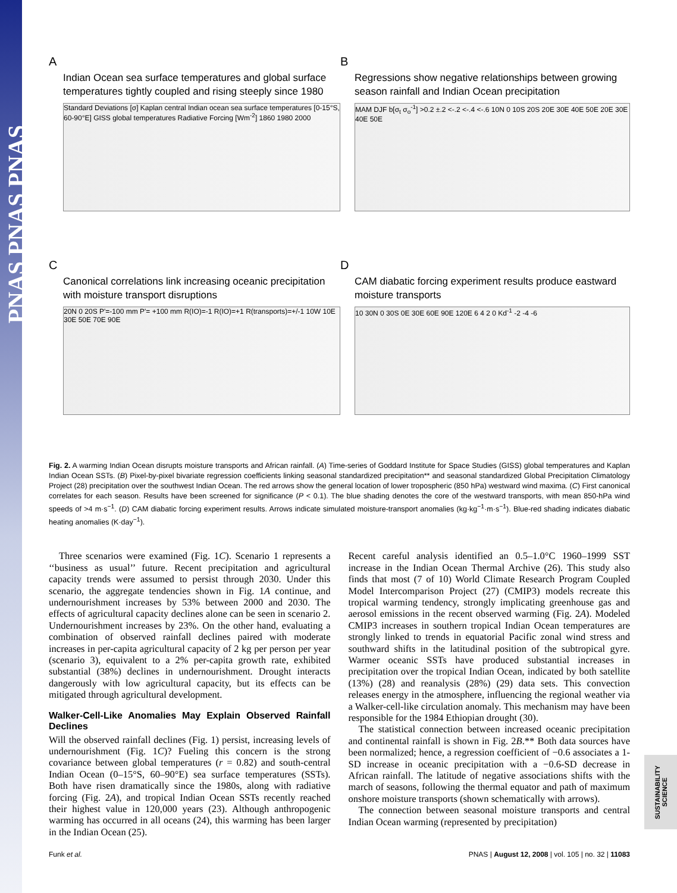PNAS PNAS PNAS
SUSTAINABILITY SCIENCE
A
Indian Ocean sea surface temperatures and global surface temperatures tightly coupled and rising steeply since 1980
Standard Deviations [σ] Kaplan central Indian ocean sea surface temperatures [0-15°S, 60-90°E] GISS global temperatures Radiative Forcing [Wm<sup>-2</sup>] 1860 1980 2000
B
Regressions show negative relationships between growing season rainfall and Indian Ocean precipitation
MAM DJF b[σ<sub>t</sub> σ<sub>o</sub><sup>-1</sup>] >0.2 ±.2 <-.2 <-.4 <-.6 10N 0 10S 20S 20E 30E 40E 50E 20E 30E 40E 50E
C
Canonical correlations link increasing oceanic precipitation with moisture transport disruptions
20N 0 20S P'=-100 mm P'= +100 mm R(IO)=-1 R(IO)=+1 R(transports)=+/-1 10W 10E 30E 50E 70E 90E
D
CAM diabatic forcing experiment results produce eastward moisture transports
10 30N 0 30S 0E 30E 60E 90E 120E 6 4 2 0 Kd<sup>-1</sup> -2 -4 -6
Fig. 2. A warming Indian Ocean disrupts moisture transports and African rainfall. (A) Time-series of Goddard Institute for Space Studies (GISS) global temperatures and Kaplan Indian Ocean SSTs. (B) Pixel-by-pixel bivariate regression coefficients linking seasonal standardized precipitation** and seasonal standardized Global Precipitation Climatology Project (28) precipitation over the southwest Indian Ocean. The red arrows show the general location of lower tropospheric (850 hPa) westward wind maxima. (C) First canonical correlates for each season. Results have been screened for significance (P < 0.1). The blue shading denotes the core of the westward transports, with mean 850-hPa wind speeds of >4 m·s<sup>−1</sup>. (D) CAM diabatic forcing experiment results. Arrows indicate simulated moisture-transport anomalies (kg·kg<sup>−1</sup>·m·s<sup>−1</sup>). Blue-red shading indicates diabatic heating anomalies (K·day<sup>−1</sup>).
Three scenarios were examined (Fig. 1C). Scenario 1 represents a ‘‘business as usual’’ future. Recent precipitation and agricultural capacity trends were assumed to persist through 2030. Under this scenario, the aggregate tendencies shown in Fig. 1A continue, and undernourishment increases by 53% between 2000 and 2030. The effects of agricultural capacity declines alone can be seen in scenario 2. Undernourishment increases by 23%. On the other hand, evaluating a combination of observed rainfall declines paired with moderate increases in per-capita agricultural capacity of 2 kg per person per year (scenario 3), equivalent to a 2% per-capita growth rate, exhibited substantial (38%) declines in undernourishment. Drought interacts dangerously with low agricultural capacity, but its effects can be mitigated through agricultural development.
Walker-Cell-Like Anomalies May Explain Observed Rainfall Declines
Will the observed rainfall declines (Fig. 1) persist, increasing levels of undernourishment (Fig. 1C)? Fueling this concern is the strong covariance between global temperatures (r = 0.82) and south-central Indian Ocean (0–15°S, 60–90°E) sea surface temperatures (SSTs). Both have risen dramatically since the 1980s, along with radiative forcing (Fig. 2A), and tropical Indian Ocean SSTs recently reached their highest value in 120,000 years (23). Although anthropogenic warming has occurred in all oceans (24), this warming has been larger in the Indian Ocean (25).
Recent careful analysis identified an 0.5–1.0°C 1960–1999 SST increase in the Indian Ocean Thermal Archive (26). This study also finds that most (7 of 10) World Climate Research Program Coupled Model Intercomparison Project (27) (CMIP3) models recreate this tropical warming tendency, strongly implicating greenhouse gas and aerosol emissions in the recent observed warming (Fig. 2A). Modeled CMIP3 increases in southern tropical Indian Ocean temperatures are strongly linked to trends in equatorial Pacific zonal wind stress and southward shifts in the latitudinal position of the subtropical gyre. Warmer oceanic SSTs have produced substantial increases in precipitation over the tropical Indian Ocean, indicated by both satellite (13%) (28) and reanalysis (28%) (29) data sets. This convection releases energy in the atmosphere, influencing the regional weather via a Walker-cell-like circulation anomaly. This mechanism may have been responsible for the 1984 Ethiopian drought (30).
The statistical connection between increased oceanic precipitation and continental rainfall is shown in Fig. 2B.** Both data sources have been normalized; hence, a regression coefficient of −0.6 associates a 1-SD increase in oceanic precipitation with a −0.6-SD decrease in African rainfall. The latitude of negative associations shifts with the march of seasons, following the thermal equator and path of maximum onshore moisture transports (shown schematically with arrows).
The connection between seasonal moisture transports and central Indian Ocean warming (represented by precipitation)
Funk et al. PNAS | August 12, 2008 | vol. 105 | no. 32 | 11083